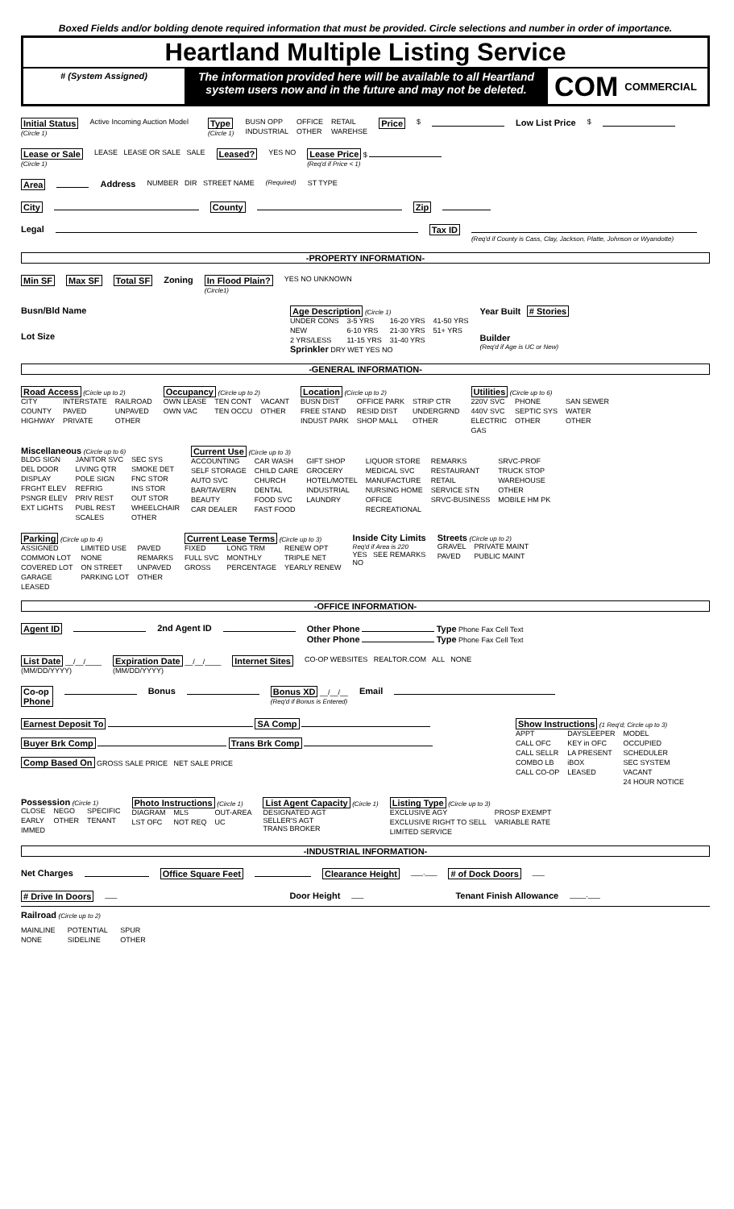Boxed Fields and/or bolding denote required information that must be provided. Circle selections and number in order of importance.
Heartland Multiple Listing Service
# (System Assigned)
The information provided here will be available to all Heartland system users now and in the future and may not be deleted.
COM COMMERCIAL
Initial Status
(Circle 1)
Active Incoming Auction Model
Type
(Circle 1)
BUSN OPP OFFICE RETAIL INDUSTRIAL OTHER WAREHSE
Price $ Low List Price $
Lease or Sale
(Circle 1)
LEASE LEASE OR SALE SALE Leased? YES NO
Lease Price $
(Req'd if Price < 1)
Area Address NUMBER DIR STREET NAME (Required) ST TYPE
City County Zip
Legal Tax ID
(Req'd if County is Cass, Clay, Jackson, Platte, Johnson or Wyandotte)
-PROPERTY INFORMATION-
Min SF Max SF Total SF Zoning
In Flood Plain?
(Circle1)
YES NO UNKNOWN
Busn/Bld Name
Lot Size
Age Description (Circle 1)
UNDER CONS 3-5 YRS 16-20 YRS 41-50 YRS NEW 6-10 YRS 21-30 YRS 51+ YRS 2 YRS/LESS 11-15 YRS 31-40 YRS
Sprinkler DRY WET YES NO
Year Built # Stories
Builder
(Req'd if Age is UC or New)
-GENERAL INFORMATION-
Road Access (Circle up to 2)
CITY INTERSTATE RAILROAD COUNTY PAVED UNPAVED HIGHWAY PRIVATE OTHER
Occupancy (Circle up to 2)
OWN LEASE TEN CONT VACANT OWN VAC TEN OCCU OTHER
Location (Circle up to 2)
BUSN DIST OFFICE PARK STRIP CTR FREE STAND RESID DIST UNDERGRND INDUST PARK SHOP MALL OTHER
Utilities (Circle up to 6)
220V SVC PHONE SAN SEWER 440V SVC SEPTIC SYS WATER ELECTRIC OTHER OTHER GAS
Miscellaneous (Circle up to 6)
BLDG SIGN JANITOR SVC SEC SYS DEL DOOR LIVING QTR SMOKE DET DISPLAY POLE SIGN FNC STOR FRGHT ELEV REFRIG INS STOR PSNGR ELEV PRIV REST OUT STOR EXT LIGHTS PUBL REST WHEELCHAIR SCALES OTHER
Current Use (Circle up to 3)
ACCOUNTING CAR WASH GIFT SHOP LIQUOR STORE REMARKS SRVC-PROF SELF STORAGE CHILD CARE GROCERY MEDICAL SVC RESTAURANT TRUCK STOP AUTO SVC CHURCH HOTEL/MOTEL MANUFACTURE RETAIL WAREHOUSE BAR/TAVERN DENTAL INDUSTRIAL NURSING HOME SERVICE STN OTHER BEAUTY FOOD SVC LAUNDRY OFFICE SRVC-BUSINESS MOBILE HM PK CAR DEALER FAST FOOD RECREATIONAL
Parking (Circle up to 4)
ASSIGNED LIMITED USE PAVED COMMON LOT NONE REMARKS COVERED LOT ON STREET UNPAVED GARAGE PARKING LOT OTHER LEASED
Current Lease Terms (Circle up to 3)
FIXED LONG TRM RENEW OPT FULL SVC MONTHLY TRIPLE NET GROSS PERCENTAGE YEARLY RENEW
Inside City Limits
Req'd if Area is 220
YES SEE REMARKS
NO
Streets (Circle up to 2)
GRAVEL PRIVATE MAINT PAVED PUBLIC MAINT
-OFFICE INFORMATION-
Agent ID 2nd Agent ID
Other Phone Type Phone Fax Cell Text
Other Phone Type Phone Fax Cell Text
List Date __/__/____
(MM/DD/YYYY)
Expiration Date __/__/____
(MM/DD/YYYY)
Internet Sites CO-OP WEBSITES REALTOR.COM ALL NONE
Co-op
Phone Bonus
Bonus XD __/__/__
(Req'd if Bonus is Entered)
Email
Earnest Deposit To SA Comp
Buyer Brk Comp Trans Brk Comp
Comp Based On GROSS SALE PRICE NET SALE PRICE
Show Instructions (1 Req'd; Circle up to 3)
APPT DAYSLEEPER MODEL CALL OFC KEY in OFC OCCUPIED CALL SELLR LA PRESENT SCHEDULER COMBO LB iBOX SEC SYSTEM CALL CO-OP LEASED VACANT 24 HOUR NOTICE
Possession (Circle 1)
CLOSE NEGO SPECIFIC EARLY OTHER TENANT IMMED
Photo Instructions (Circle 1)
DIAGRAM MLS OUT-AREA LST OFC NOT REQ UC
List Agent Capacity (Circle 1)
DESIGNATED AGT
SELLER'S AGT
TRANS BROKER
Listing Type (Circle up to 3)
EXCLUSIVE AGY PROSP EXEMPT EXCLUSIVE RIGHT TO SELL VARIABLE RATE LIMITED SERVICE
-INDUSTRIAL INFORMATION-
Net Charges Office Square Feet Clearance Height ___.___ # of Dock Doors ___
# Drive In Doors ___ Door Height ___ Tenant Finish Allowance ____.___
Railroad (Circle up to 2)
MAINLINE POTENTIAL SPUR NONE SIDELINE OTHER